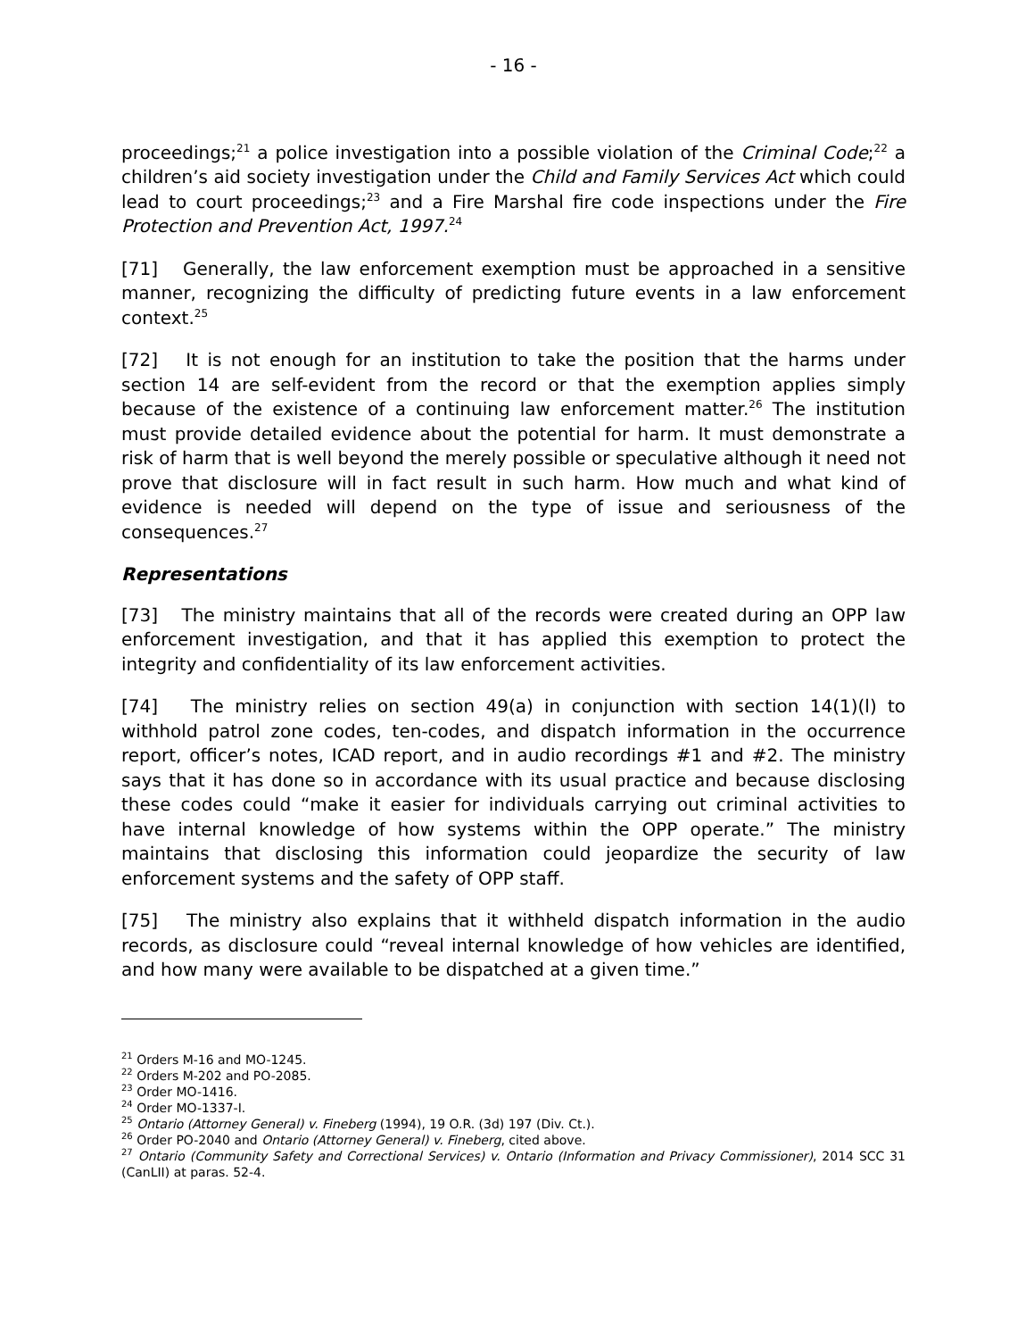- 16 -
proceedings;<sup>21</sup> a police investigation into a possible violation of the Criminal Code;<sup>22</sup> a children’s aid society investigation under the Child and Family Services Act which could lead to court proceedings;<sup>23</sup> and a Fire Marshal fire code inspections under the Fire Protection and Prevention Act, 1997.<sup>24</sup>
[71] Generally, the law enforcement exemption must be approached in a sensitive manner, recognizing the difficulty of predicting future events in a law enforcement context.<sup>25</sup>
[72] It is not enough for an institution to take the position that the harms under section 14 are self-evident from the record or that the exemption applies simply because of the existence of a continuing law enforcement matter.<sup>26</sup> The institution must provide detailed evidence about the potential for harm. It must demonstrate a risk of harm that is well beyond the merely possible or speculative although it need not prove that disclosure will in fact result in such harm. How much and what kind of evidence is needed will depend on the type of issue and seriousness of the consequences.<sup>27</sup>
Representations
[73] The ministry maintains that all of the records were created during an OPP law enforcement investigation, and that it has applied this exemption to protect the integrity and confidentiality of its law enforcement activities.
[74] The ministry relies on section 49(a) in conjunction with section 14(1)(l) to withhold patrol zone codes, ten-codes, and dispatch information in the occurrence report, officer’s notes, ICAD report, and in audio recordings #1 and #2. The ministry says that it has done so in accordance with its usual practice and because disclosing these codes could “make it easier for individuals carrying out criminal activities to have internal knowledge of how systems within the OPP operate.” The ministry maintains that disclosing this information could jeopardize the security of law enforcement systems and the safety of OPP staff.
[75] The ministry also explains that it withheld dispatch information in the audio records, as disclosure could “reveal internal knowledge of how vehicles are identified, and how many were available to be dispatched at a given time.”
<sup>21</sup> Orders M-16 and MO-1245.
<sup>22</sup> Orders M-202 and PO-2085.
<sup>23</sup> Order MO-1416.
<sup>24</sup> Order MO-1337-I.
<sup>25</sup> Ontario (Attorney General) v. Fineberg (1994), 19 O.R. (3d) 197 (Div. Ct.).
<sup>26</sup> Order PO-2040 and Ontario (Attorney General) v. Fineberg, cited above.
<sup>27</sup> Ontario (Community Safety and Correctional Services) v. Ontario (Information and Privacy Commissioner), 2014 SCC 31 (CanLII) at paras. 52-4.